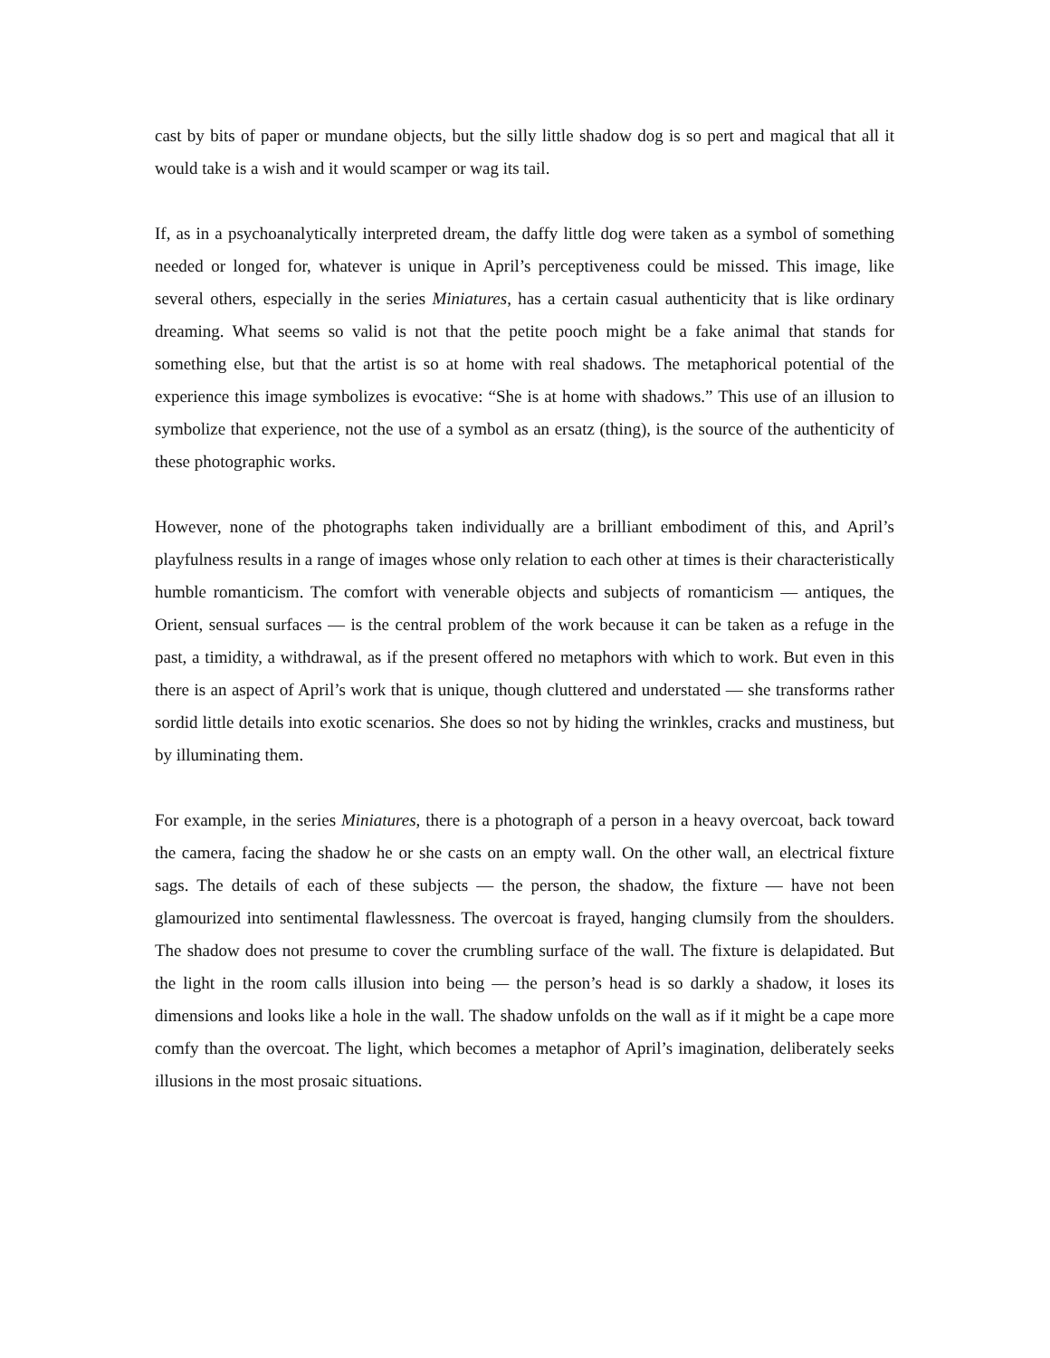cast by bits of paper or mundane objects, but the silly little shadow dog is so pert and magical that all it would take is a wish and it would scamper or wag its tail.
If, as in a psychoanalytically interpreted dream, the daffy little dog were taken as a symbol of something needed or longed for, whatever is unique in April’s perceptiveness could be missed. This image, like several others, especially in the series Miniatures, has a certain casual authenticity that is like ordinary dreaming. What seems so valid is not that the petite pooch might be a fake animal that stands for something else, but that the artist is so at home with real shadows. The metaphorical potential of the experience this image symbolizes is evocative: “She is at home with shadows.” This use of an illusion to symbolize that experience, not the use of a symbol as an ersatz (thing), is the source of the authenticity of these photographic works.
However, none of the photographs taken individually are a brilliant embodiment of this, and April’s playfulness results in a range of images whose only relation to each other at times is their characteristically humble romanticism. The comfort with venerable objects and subjects of romanticism — antiques, the Orient, sensual surfaces — is the central problem of the work because it can be taken as a refuge in the past, a timidity, a withdrawal, as if the present offered no metaphors with which to work. But even in this there is an aspect of April’s work that is unique, though cluttered and understated — she transforms rather sordid little details into exotic scenarios. She does so not by hiding the wrinkles, cracks and mustiness, but by illuminating them.
For example, in the series Miniatures, there is a photograph of a person in a heavy overcoat, back toward the camera, facing the shadow he or she casts on an empty wall. On the other wall, an electrical fixture sags. The details of each of these subjects — the person, the shadow, the fixture — have not been glamourized into sentimental flawlessness. The overcoat is frayed, hanging clumsily from the shoulders. The shadow does not presume to cover the crumbling surface of the wall. The fixture is delapidated. But the light in the room calls illusion into being — the person’s head is so darkly a shadow, it loses its dimensions and looks like a hole in the wall. The shadow unfolds on the wall as if it might be a cape more comfy than the overcoat. The light, which becomes a metaphor of April’s imagination, deliberately seeks illusions in the most prosaic situations.